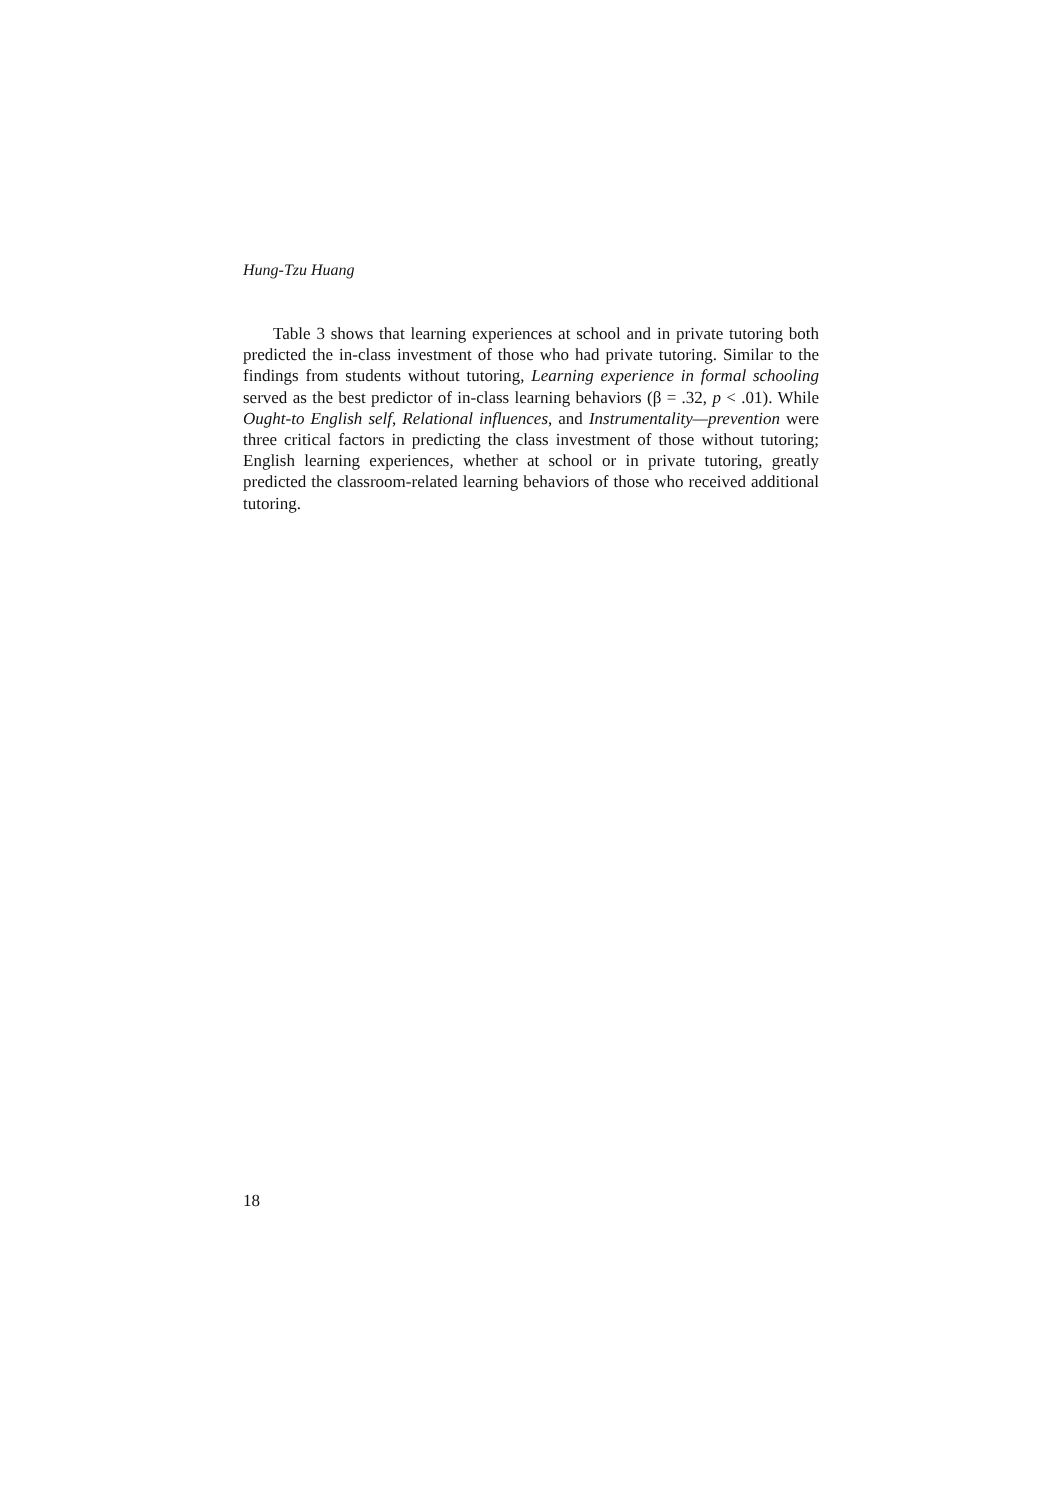Hung-Tzu Huang
Table 3 shows that learning experiences at school and in private tutoring both predicted the in-class investment of those who had private tutoring. Similar to the findings from students without tutoring, Learning experience in formal schooling served as the best predictor of in-class learning behaviors (β = .32, p < .01). While Ought-to English self, Relational influences, and Instrumentality—prevention were three critical factors in predicting the class investment of those without tutoring; English learning experiences, whether at school or in private tutoring, greatly predicted the classroom-related learning behaviors of those who received additional tutoring.
18